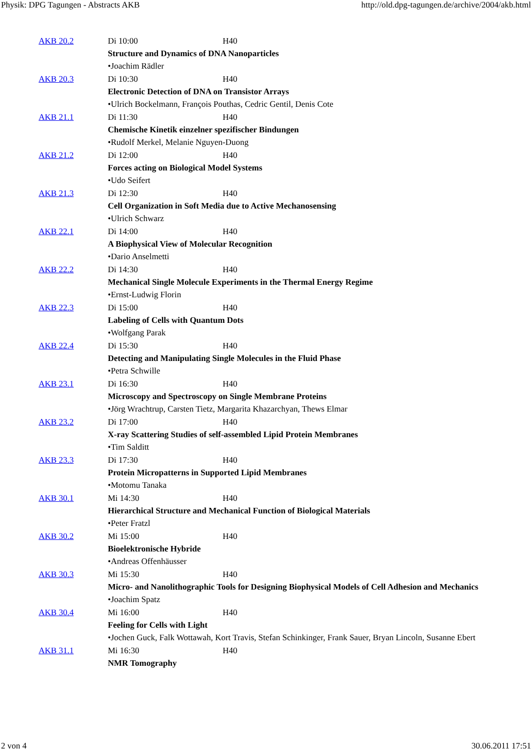Physik: DPG Tagungen - Abstracts AKB http://old.dpg-tagungen.de/archive/2004/akb.html
| AKB 20.2 | Di 10:00 | H40 |
| | Structure and Dynamics of DNA Nanoparticles | |
| | •Joachim Rädler | |
| AKB 20.3 | Di 10:30 | H40 |
| | Electronic Detection of DNA on Transistor Arrays | |
| | •Ulrich Bockelmann, François Pouthas, Cedric Gentil, Denis Cote | |
| AKB 21.1 | Di 11:30 | H40 |
| | Chemische Kinetik einzelner spezifischer Bindungen | |
| | •Rudolf Merkel, Melanie Nguyen-Duong | |
| AKB 21.2 | Di 12:00 | H40 |
| | Forces acting on Biological Model Systems | |
| | •Udo Seifert | |
| AKB 21.3 | Di 12:30 | H40 |
| | Cell Organization in Soft Media due to Active Mechanosensing | |
| | •Ulrich Schwarz | |
| AKB 22.1 | Di 14:00 | H40 |
| | A Biophysical View of Molecular Recognition | |
| | •Dario Anselmetti | |
| AKB 22.2 | Di 14:30 | H40 |
| | Mechanical Single Molecule Experiments in the Thermal Energy Regime | |
| | •Ernst-Ludwig Florin | |
| AKB 22.3 | Di 15:00 | H40 |
| | Labeling of Cells with Quantum Dots | |
| | •Wolfgang Parak | |
| AKB 22.4 | Di 15:30 | H40 |
| | Detecting and Manipulating Single Molecules in the Fluid Phase | |
| | •Petra Schwille | |
| AKB 23.1 | Di 16:30 | H40 |
| | Microscopy and Spectroscopy on Single Membrane Proteins | |
| | •Jörg Wrachtrup, Carsten Tietz, Margarita Khazarchyan, Thews Elmar | |
| AKB 23.2 | Di 17:00 | H40 |
| | X-ray Scattering Studies of self-assembled Lipid Protein Membranes | |
| | •Tim Salditt | |
| AKB 23.3 | Di 17:30 | H40 |
| | Protein Micropatterns in Supported Lipid Membranes | |
| | •Motomu Tanaka | |
| AKB 30.1 | Mi 14:30 | H40 |
| | Hierarchical Structure and Mechanical Function of Biological Materials | |
| | •Peter Fratzl | |
| AKB 30.2 | Mi 15:00 | H40 |
| | Bioelektronische Hybride | |
| | •Andreas Offenhäusser | |
| AKB 30.3 | Mi 15:30 | H40 |
| | Micro- and Nanolithographic Tools for Designing Biophysical Models of Cell Adhesion and Mechanics | |
| | •Joachim Spatz | |
| AKB 30.4 | Mi 16:00 | H40 |
| | Feeling for Cells with Light | |
| | •Jochen Guck, Falk Wottawah, Kort Travis, Stefan Schinkinger, Frank Sauer, Bryan Lincoln, Susanne Ebert | |
| AKB 31.1 | Mi 16:30 | H40 |
| | NMR Tomography | |
2 von 4 30.06.2011 17:51